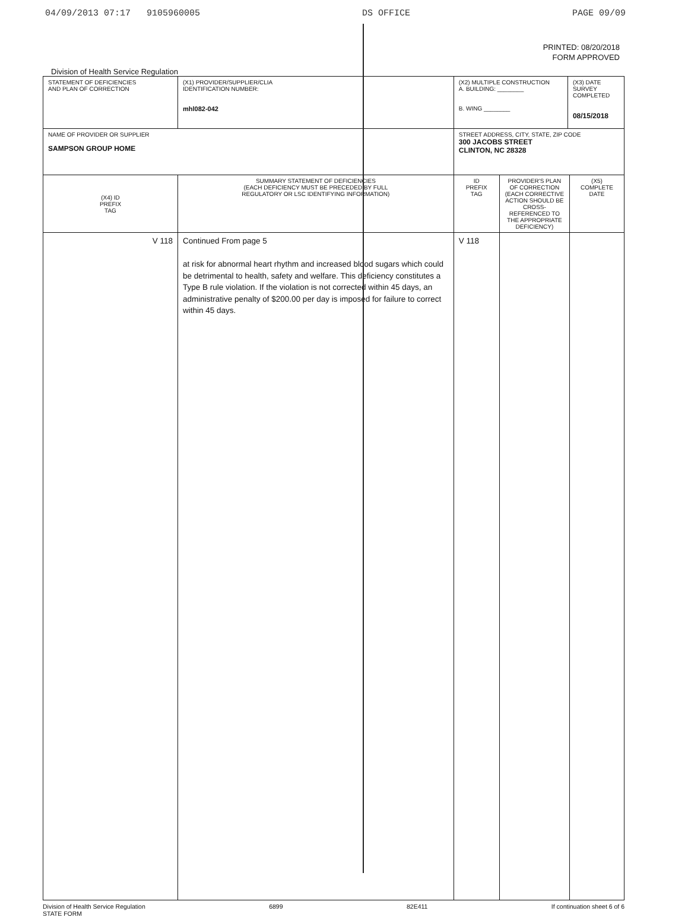04/09/2013 07:17 9105960005 DS OFFICE PAGE 09/09
PRINTED: 08/20/2018
FORM APPROVED
Division of Health Service Regulation
| STATEMENT OF DEFICIENCIES AND PLAN OF CORRECTION | (X1) PROVIDER/SUPPLIER/CLIA IDENTIFICATION NUMBER: mhl082-042 | (X2) MULTIPLE CONSTRUCTION A. BUILDING: ________ B. WING ________ | | (X3) DATE SURVEY COMPLETED 08/15/2018 | |
| NAME OF PROVIDER OR SUPPLIER SAMPSON GROUP HOME | | STREET ADDRESS, CITY, STATE, ZIP CODE 300 JACOBS STREET CLINTON, NC 28328 | | | |
| (X4) ID PREFIX TAG | SUMMARY STATEMENT OF DEFICIENCIES (EACH DEFICIENCY MUST BE PRECEDED BY FULL REGULATORY OR LSC IDENTIFYING INFORMATION) | ID PREFIX TAG | PROVIDER'S PLAN OF CORRECTION (EACH CORRECTIVE ACTION SHOULD BE CROSS-REFERENCED TO THE APPROPRIATE DEFICIENCY) | | (X5) COMPLETE DATE |
| V 118 | Continued From page 5 at risk for abnormal heart rhythm and increased blood sugars which could be detrimental to health, safety and welfare. This deficiency constitutes a Type B rule violation. If the violation is not corrected within 45 days, an administrative penalty of $200.00 per day is imposed for failure to correct within 45 days. | V 118 | | | |
Division of Health Service Regulation
STATE FORM 6899 82E411 If continuation sheet 6 of 6